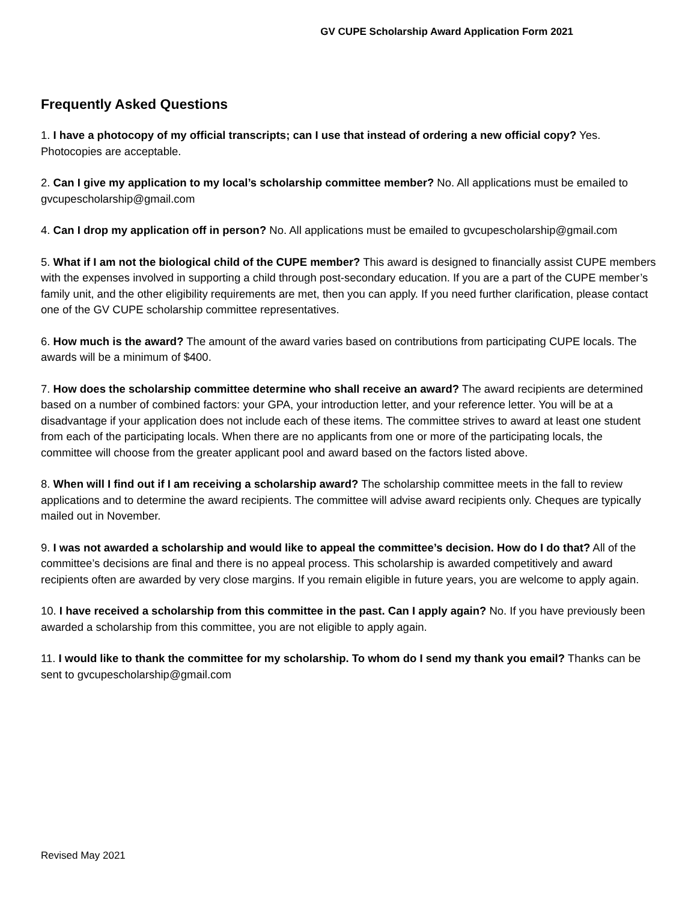GV CUPE Scholarship Award Application Form 2021
Frequently Asked Questions
1. I have a photocopy of my official transcripts; can I use that instead of ordering a new official copy? Yes. Photocopies are acceptable.
2. Can I give my application to my local’s scholarship committee member? No. All applications must be emailed to gvcupescholarship@gmail.com
4. Can I drop my application off in person? No. All applications must be emailed to gvcupescholarship@gmail.com
5. What if I am not the biological child of the CUPE member? This award is designed to financially assist CUPE members with the expenses involved in supporting a child through post-secondary education. If you are a part of the CUPE member’s family unit, and the other eligibility requirements are met, then you can apply. If you need further clarification, please contact one of the GV CUPE scholarship committee representatives.
6. How much is the award? The amount of the award varies based on contributions from participating CUPE locals. The awards will be a minimum of $400.
7. How does the scholarship committee determine who shall receive an award? The award recipients are determined based on a number of combined factors: your GPA, your introduction letter, and your reference letter. You will be at a disadvantage if your application does not include each of these items. The committee strives to award at least one student from each of the participating locals. When there are no applicants from one or more of the participating locals, the committee will choose from the greater applicant pool and award based on the factors listed above.
8. When will I find out if I am receiving a scholarship award? The scholarship committee meets in the fall to review applications and to determine the award recipients. The committee will advise award recipients only. Cheques are typically mailed out in November.
9. I was not awarded a scholarship and would like to appeal the committee’s decision. How do I do that? All of the committee’s decisions are final and there is no appeal process. This scholarship is awarded competitively and award recipients often are awarded by very close margins. If you remain eligible in future years, you are welcome to apply again.
10. I have received a scholarship from this committee in the past. Can I apply again? No. If you have previously been awarded a scholarship from this committee, you are not eligible to apply again.
11. I would like to thank the committee for my scholarship. To whom do I send my thank you email? Thanks can be sent to gvcupescholarship@gmail.com
Revised May 2021